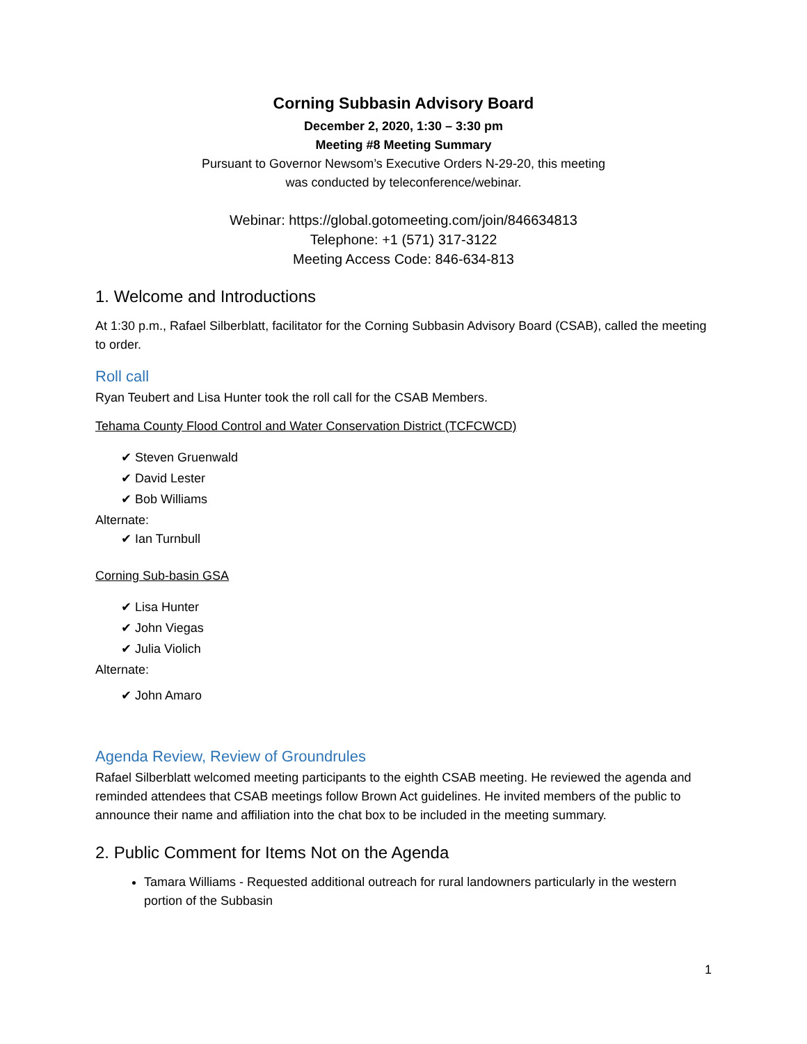Corning Subbasin Advisory Board
December 2, 2020, 1:30 – 3:30 pm
Meeting #8 Meeting Summary
Pursuant to Governor Newsom’s Executive Orders N-29-20, this meeting
was conducted by teleconference/webinar.
Webinar: https://global.gotomeeting.com/join/846634813
Telephone: +1 (571) 317-3122
Meeting Access Code: 846-634-813
1. Welcome and Introductions
At 1:30 p.m., Rafael Silberblatt, facilitator for the Corning Subbasin Advisory Board (CSAB), called the meeting to order.
Roll call
Ryan Teubert and Lisa Hunter took the roll call for the CSAB Members.
Tehama County Flood Control and Water Conservation District (TCFCWCD)
✔ Steven Gruenwald
✔ David Lester
✔ Bob Williams
Alternate:
✔ Ian Turnbull
Corning Sub-basin GSA
✔ Lisa Hunter
✔ John Viegas
✔ Julia Violich
Alternate:
✔ John Amaro
Agenda Review, Review of Groundrules
Rafael Silberblatt welcomed meeting participants to the eighth CSAB meeting. He reviewed the agenda and reminded attendees that CSAB meetings follow Brown Act guidelines. He invited members of the public to announce their name and affiliation into the chat box to be included in the meeting summary.
2. Public Comment for Items Not on the Agenda
Tamara Williams - Requested additional outreach for rural landowners particularly in the western portion of the Subbasin
1